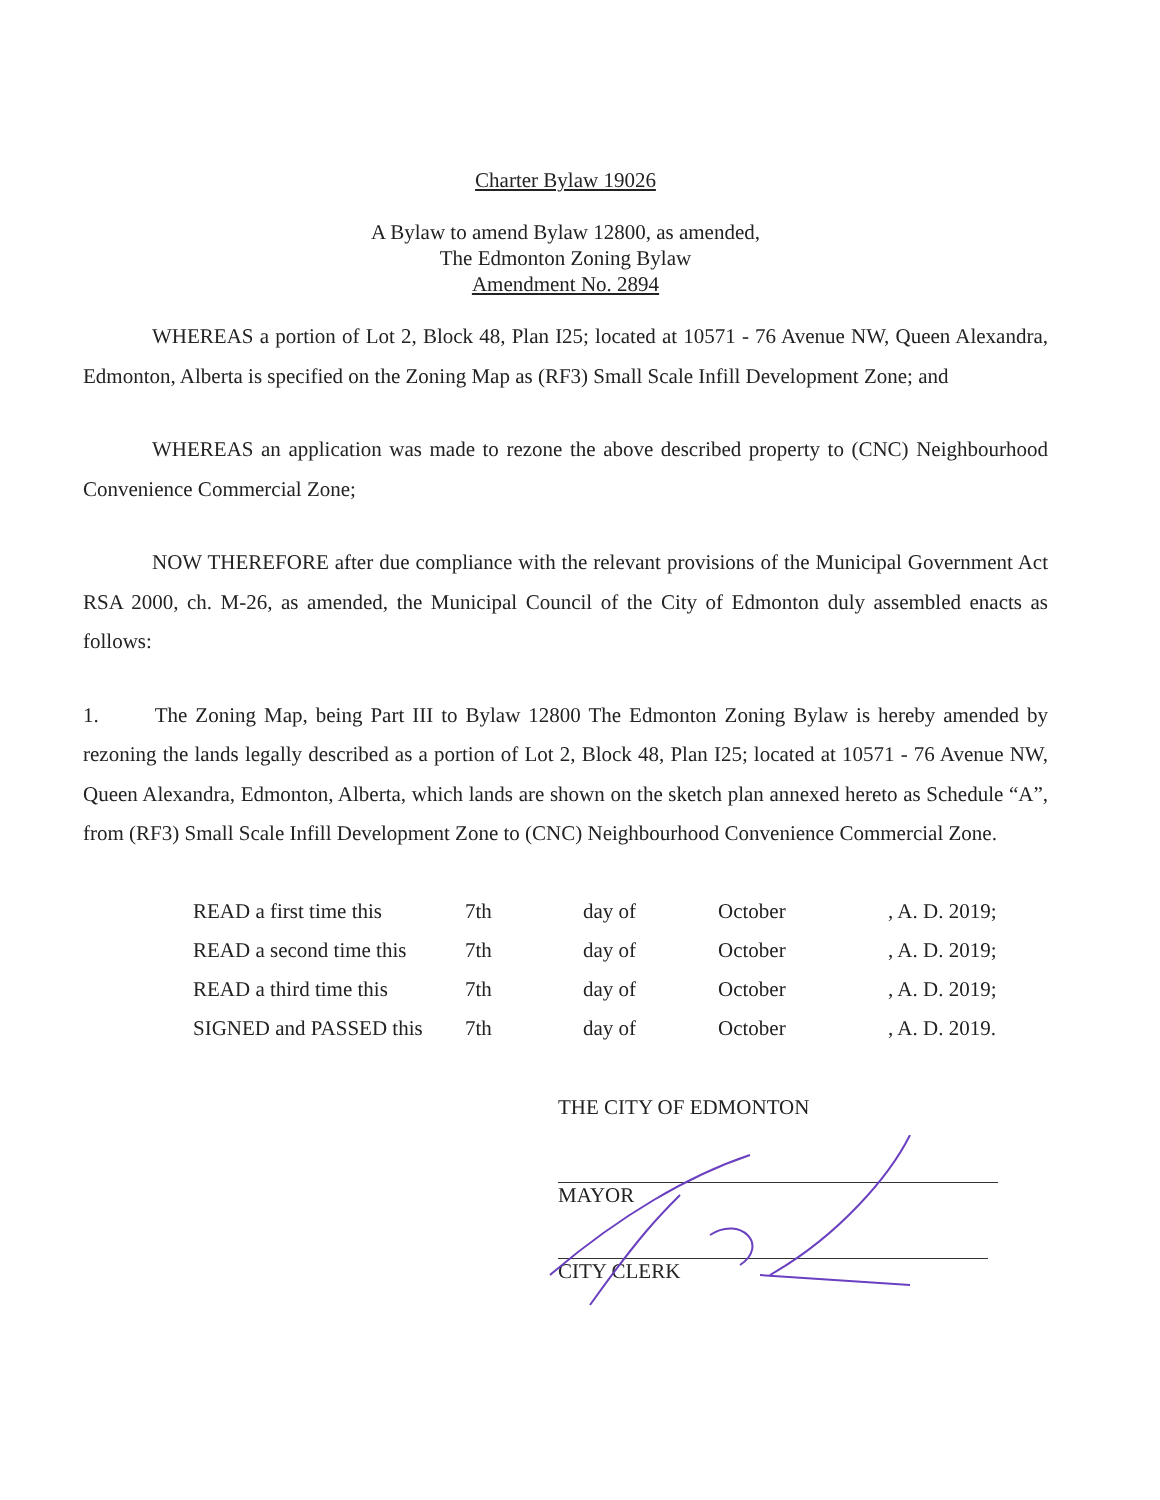Charter Bylaw 19026
A Bylaw to amend Bylaw 12800, as amended,
The Edmonton Zoning Bylaw
Amendment No. 2894
WHEREAS a portion of Lot 2, Block 48, Plan I25; located at 10571 - 76 Avenue NW, Queen Alexandra, Edmonton, Alberta is specified on the Zoning Map as (RF3) Small Scale Infill Development Zone; and
WHEREAS an application was made to rezone the above described property to (CNC) Neighbourhood Convenience Commercial Zone;
NOW THEREFORE after due compliance with the relevant provisions of the Municipal Government Act RSA 2000, ch. M-26, as amended, the Municipal Council of the City of Edmonton duly assembled enacts as follows:
1. The Zoning Map, being Part III to Bylaw 12800 The Edmonton Zoning Bylaw is hereby amended by rezoning the lands legally described as a portion of Lot 2, Block 48, Plan I25; located at 10571 - 76 Avenue NW, Queen Alexandra, Edmonton, Alberta, which lands are shown on the sketch plan annexed hereto as Schedule “A”, from (RF3) Small Scale Infill Development Zone to (CNC) Neighbourhood Convenience Commercial Zone.
| READ a first time this | 7th | day of | October | , A. D. 2019; |
| READ a second time this | 7th | day of | October | , A. D. 2019; |
| READ a third time this | 7th | day of | October | , A. D. 2019; |
| SIGNED and PASSED this | 7th | day of | October | , A. D. 2019. |
THE CITY OF EDMONTON
MAYOR
CITY CLERK